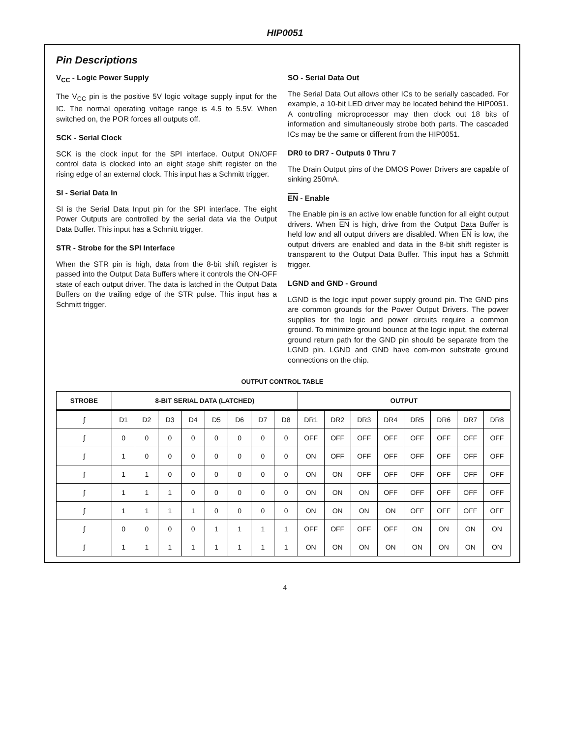HIP0051
Pin Descriptions
V<sub>CC</sub> - Logic Power Supply
The V<sub>CC</sub> pin is the positive 5V logic voltage supply input for the IC. The normal operating voltage range is 4.5 to 5.5V. When switched on, the POR forces all outputs off.
SCK - Serial Clock
SCK is the clock input for the SPI interface. Output ON/OFF control data is clocked into an eight stage shift register on the rising edge of an external clock. This input has a Schmitt trigger.
SI - Serial Data In
SI is the Serial Data Input pin for the SPI interface. The eight Power Outputs are controlled by the serial data via the Output Data Buffer. This input has a Schmitt trigger.
STR - Strobe for the SPI Interface
When the STR pin is high, data from the 8-bit shift register is passed into the Output Data Buffers where it controls the ON-OFF state of each output driver. The data is latched in the Output Data Buffers on the trailing edge of the STR pulse. This input has a Schmitt trigger.
SO - Serial Data Out
The Serial Data Out allows other ICs to be serially cascaded. For example, a 10-bit LED driver may be located behind the HIP0051. A controlling microprocessor may then clock out 18 bits of information and simultaneously strobe both parts. The cascaded ICs may be the same or different from the HIP0051.
DR0 to DR7 - Outputs 0 Thru 7
The Drain Output pins of the DMOS Power Drivers are capable of sinking 250mA.
EN - Enable
The Enable pin is an active low enable function for all eight output drivers. When EN is high, drive from the Output Data Buffer is held low and all output drivers are disabled. When EN is low, the output drivers are enabled and data in the 8-bit shift register is transparent to the Output Data Buffer. This input has a Schmitt trigger.
LGND and GND - Ground
LGND is the logic input power supply ground pin. The GND pins are common grounds for the Power Output Drivers. The power supplies for the logic and power circuits require a common ground. To minimize ground bounce at the logic input, the external ground return path for the GND pin should be separate from the LGND pin. LGND and GND have com-mon substrate ground connections on the chip.
OUTPUT CONTROL TABLE
| STROBE | 8-BIT SERIAL DATA (LATCHED) | | | | | | | | OUTPUT | | | | | | | |
| --- | --- | --- | --- | --- | --- | --- | --- | --- | --- | --- | --- | --- | --- | --- | --- | --- |
| ʃ | D1 | D2 | D3 | D4 | D5 | D6 | D7 | D8 | DR1 | DR2 | DR3 | DR4 | DR5 | DR6 | DR7 | DR8 |
| ʃ | 0 | 0 | 0 | 0 | 0 | 0 | 0 | 0 | OFF | OFF | OFF | OFF | OFF | OFF | OFF | OFF |
| ʃ | 1 | 0 | 0 | 0 | 0 | 0 | 0 | 0 | ON | OFF | OFF | OFF | OFF | OFF | OFF | OFF |
| ʃ | 1 | 1 | 0 | 0 | 0 | 0 | 0 | 0 | ON | ON | OFF | OFF | OFF | OFF | OFF | OFF |
| ʃ | 1 | 1 | 1 | 0 | 0 | 0 | 0 | 0 | ON | ON | ON | OFF | OFF | OFF | OFF | OFF |
| ʃ | 1 | 1 | 1 | 1 | 0 | 0 | 0 | 0 | ON | ON | ON | ON | OFF | OFF | OFF | OFF |
| ʃ | 0 | 0 | 0 | 0 | 1 | 1 | 1 | 1 | OFF | OFF | OFF | OFF | ON | ON | ON | ON |
| ʃ | 1 | 1 | 1 | 1 | 1 | 1 | 1 | 1 | ON | ON | ON | ON | ON | ON | ON | ON |
4